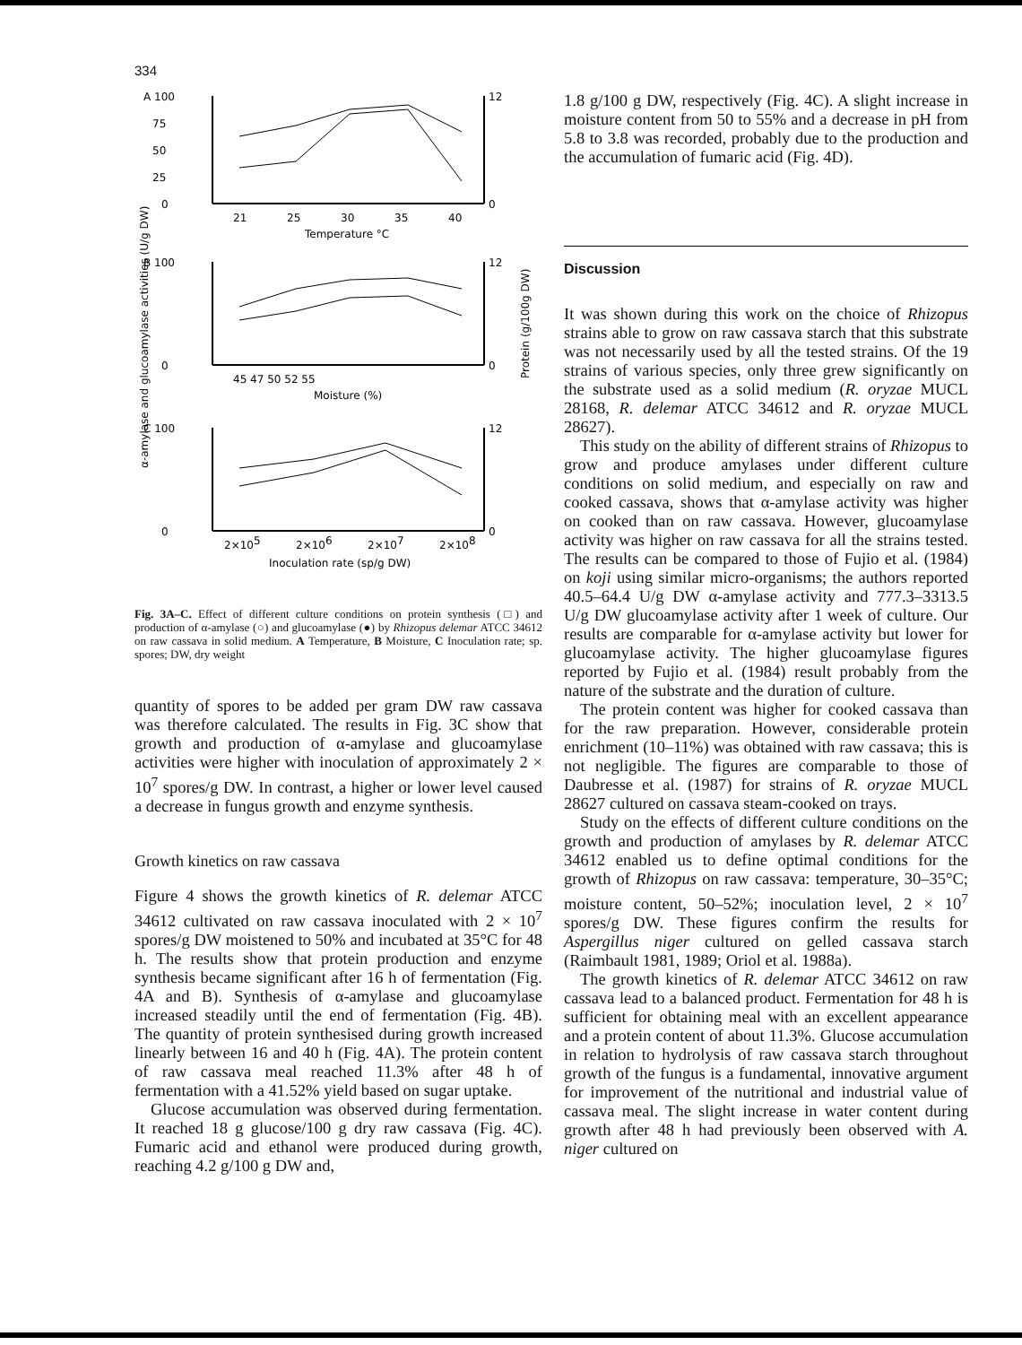334
A 100
75
50
25
0
12
0
21
25
30
35
40
Temperature °C
B 100
0
12
0
45 47 50 52 55
Moisture (%)
C 100
0
12
0
2×105
2×106
2×107
2×108
Inoculation rate (sp/g DW)
α-amylase and glucoamylase activities (U/g DW)
Protein (g/100g DW)
Fig. 3A–C. Effect of different culture conditions on protein synthesis (□) and production of α-amylase (○) and glucoamylase (●) by Rhizopus delemar ATCC 34612 on raw cassava in solid medium. A Temperature, B Moisture, C Inoculation rate; sp. spores; DW, dry weight
quantity of spores to be added per gram DW raw cassava was therefore calculated. The results in Fig. 3C show that growth and production of α-amylase and glucoamylase activities were higher with inoculation of approximately 2 × 10<sup>7</sup> spores/g DW. In contrast, a higher or lower level caused a decrease in fungus growth and enzyme synthesis.
Growth kinetics on raw cassava
Figure 4 shows the growth kinetics of R. delemar ATCC 34612 cultivated on raw cassava inoculated with 2 × 10<sup>7</sup> spores/g DW moistened to 50% and incubated at 35°C for 48 h. The results show that protein production and enzyme synthesis became significant after 16 h of fermentation (Fig. 4A and B). Synthesis of α-amylase and glucoamylase increased steadily until the end of fermentation (Fig. 4B). The quantity of protein synthesised during growth increased linearly between 16 and 40 h (Fig. 4A). The protein content of raw cassava meal reached 11.3% after 48 h of fermentation with a 41.52% yield based on sugar uptake.
Glucose accumulation was observed during fermentation. It reached 18 g glucose/100 g dry raw cassava (Fig. 4C). Fumaric acid and ethanol were produced during growth, reaching 4.2 g/100 g DW and,
1.8 g/100 g DW, respectively (Fig. 4C). A slight increase in moisture content from 50 to 55% and a decrease in pH from 5.8 to 3.8 was recorded, probably due to the production and the accumulation of fumaric acid (Fig. 4D).
Discussion
It was shown during this work on the choice of Rhizopus strains able to grow on raw cassava starch that this substrate was not necessarily used by all the tested strains. Of the 19 strains of various species, only three grew significantly on the substrate used as a solid medium (R. oryzae MUCL 28168, R. delemar ATCC 34612 and R. oryzae MUCL 28627).
This study on the ability of different strains of Rhizopus to grow and produce amylases under different culture conditions on solid medium, and especially on raw and cooked cassava, shows that α-amylase activity was higher on cooked than on raw cassava. However, glucoamylase activity was higher on raw cassava for all the strains tested. The results can be compared to those of Fujio et al. (1984) on koji using similar micro-organisms; the authors reported 40.5–64.4 U/g DW α-amylase activity and 777.3–3313.5 U/g DW glucoamylase activity after 1 week of culture. Our results are comparable for α-amylase activity but lower for glucoamylase activity. The higher glucoamylase figures reported by Fujio et al. (1984) result probably from the nature of the substrate and the duration of culture.
The protein content was higher for cooked cassava than for the raw preparation. However, considerable protein enrichment (10–11%) was obtained with raw cassava; this is not negligible. The figures are comparable to those of Daubresse et al. (1987) for strains of R. oryzae MUCL 28627 cultured on cassava steam-cooked on trays.
Study on the effects of different culture conditions on the growth and production of amylases by R. delemar ATCC 34612 enabled us to define optimal conditions for the growth of Rhizopus on raw cassava: temperature, 30–35°C; moisture content, 50–52%; inoculation level, 2 × 10<sup>7</sup> spores/g DW. These figures confirm the results for Aspergillus niger cultured on gelled cassava starch (Raimbault 1981, 1989; Oriol et al. 1988a).
The growth kinetics of R. delemar ATCC 34612 on raw cassava lead to a balanced product. Fermentation for 48 h is sufficient for obtaining meal with an excellent appearance and a protein content of about 11.3%. Glucose accumulation in relation to hydrolysis of raw cassava starch throughout growth of the fungus is a fundamental, innovative argument for improvement of the nutritional and industrial value of cassava meal. The slight increase in water content during growth after 48 h had previously been observed with A. niger cultured on